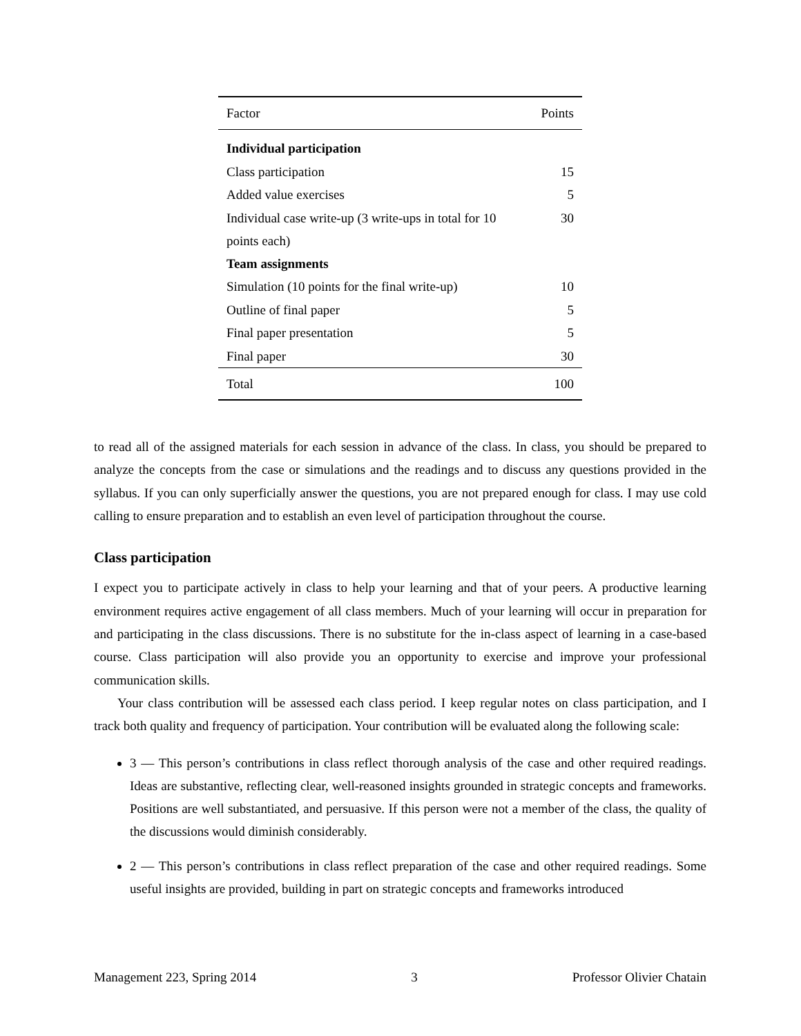| Factor | Points |
| --- | --- |
| Individual participation | |
| Class participation | 15 |
| Added value exercises | 5 |
| Individual case write-up (3 write-ups in total for 10 points each) | 30 |
| Team assignments | |
| Simulation (10 points for the final write-up) | 10 |
| Outline of final paper | 5 |
| Final paper presentation | 5 |
| Final paper | 30 |
| Total | 100 |
to read all of the assigned materials for each session in advance of the class. In class, you should be prepared to analyze the concepts from the case or simulations and the readings and to discuss any questions provided in the syllabus. If you can only superficially answer the questions, you are not prepared enough for class. I may use cold calling to ensure preparation and to establish an even level of participation throughout the course.
Class participation
I expect you to participate actively in class to help your learning and that of your peers. A productive learning environment requires active engagement of all class members. Much of your learning will occur in preparation for and participating in the class discussions. There is no substitute for the in-class aspect of learning in a case-based course. Class participation will also provide you an opportunity to exercise and improve your professional communication skills.
Your class contribution will be assessed each class period. I keep regular notes on class participation, and I track both quality and frequency of participation. Your contribution will be evaluated along the following scale:
3 — This person’s contributions in class reflect thorough analysis of the case and other required readings. Ideas are substantive, reflecting clear, well-reasoned insights grounded in strategic concepts and frameworks. Positions are well substantiated, and persuasive. If this person were not a member of the class, the quality of the discussions would diminish considerably.
2 — This person’s contributions in class reflect preparation of the case and other required readings. Some useful insights are provided, building in part on strategic concepts and frameworks introduced
Management 223, Spring 2014 3 Professor Olivier Chatain